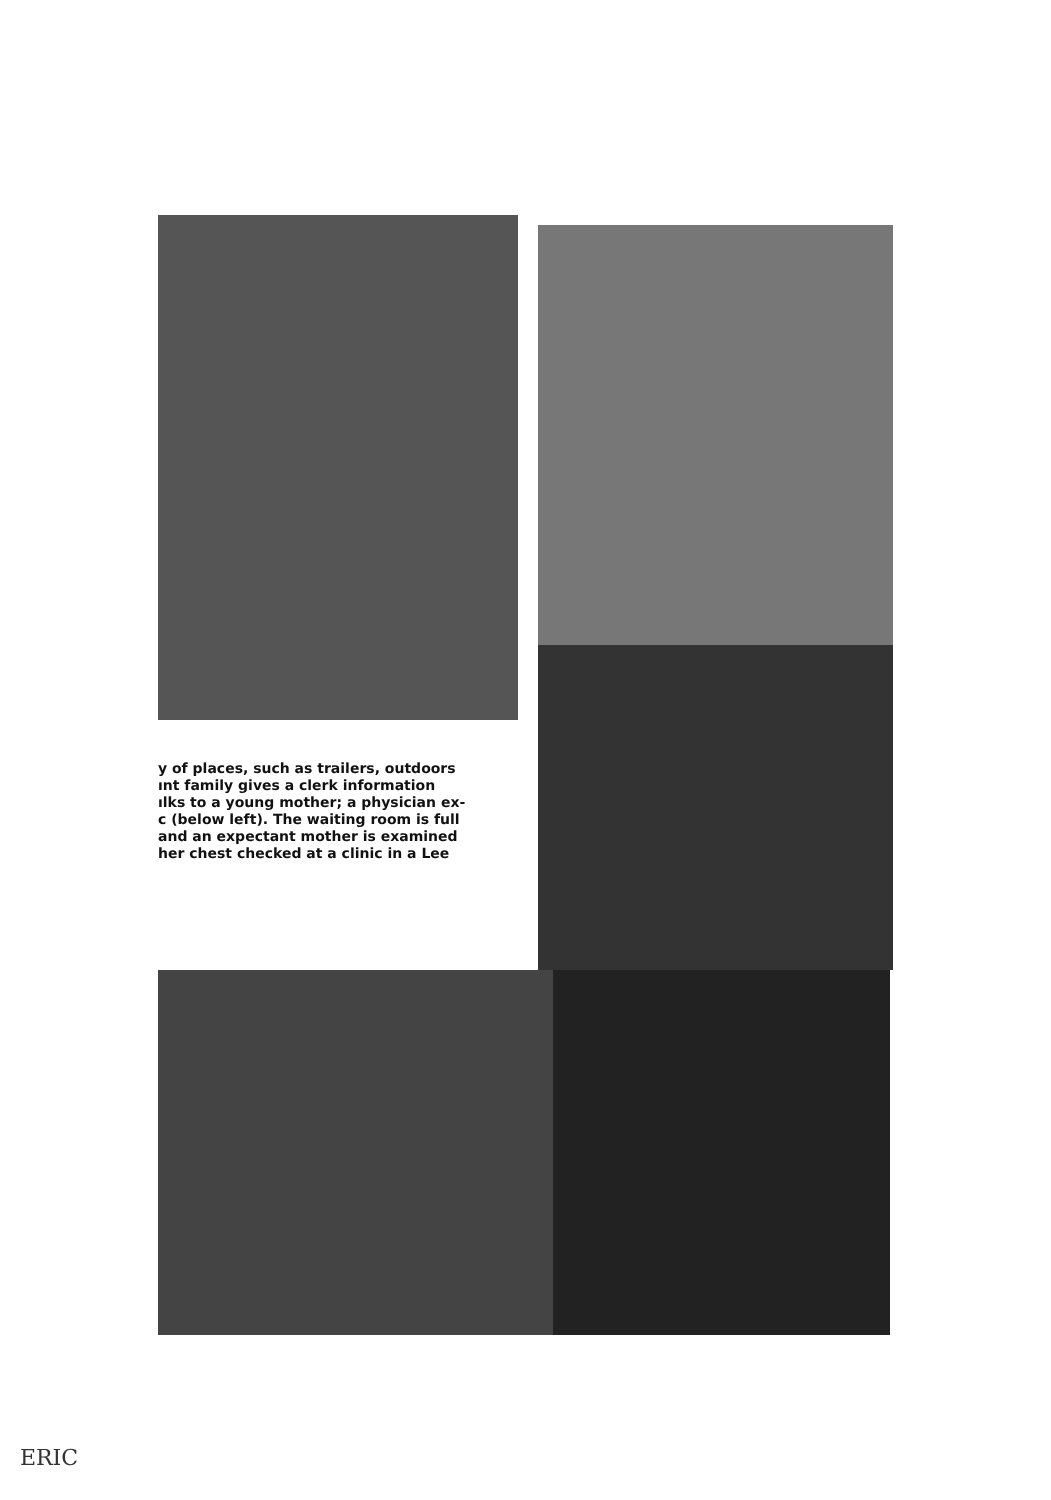y of places, such as trailers, outdoors
ınt family gives a clerk information
ılks to a young mother; a physician ex-
c (below left). The waiting room is full
and an expectant mother is examined
her chest checked at a clinic in a Lee
ERIC